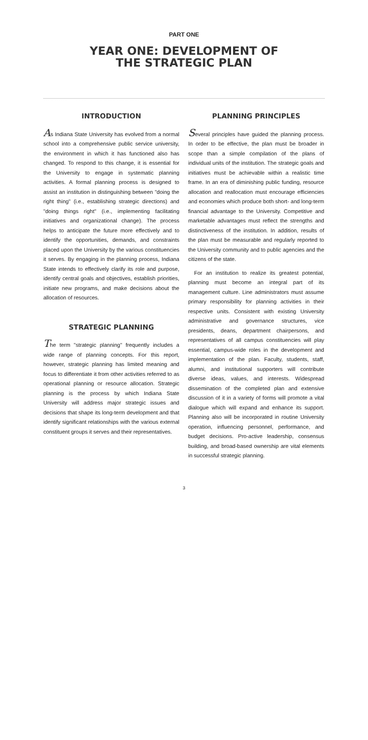PART ONE
YEAR ONE: DEVELOPMENT OF
THE STRATEGIC PLAN
INTRODUCTION
As Indiana State University has evolved from a normal school into a comprehensive public service university, the environment in which it has functioned also has changed. To respond to this change, it is essential for the University to engage in systematic planning activities. A formal planning process is designed to assist an institution in distinguishing between "doing the right thing" (i.e., establishing strategic directions) and "doing things right" (i.e., implementing facilitating initiatives and organizational change). The process helps to anticipate the future more effectively and to identify the opportunities, demands, and constraints placed upon the University by the various constituencies it serves. By engaging in the planning process, Indiana State intends to effectively clarify its role and purpose, identify central goals and objectives, establish priorities, initiate new programs, and make decisions about the allocation of resources.
STRATEGIC PLANNING
The term "strategic planning" frequently includes a wide range of planning concepts. For this report, however, strategic planning has limited meaning and focus to differentiate it from other activities referred to as operational planning or resource allocation. Strategic planning is the process by which Indiana State University will address major strategic issues and decisions that shape its long-term development and that identify significant relationships with the various external constituent groups it serves and their representatives.
PLANNING PRINCIPLES
Several principles have guided the planning process. In order to be effective, the plan must be broader in scope than a simple compilation of the plans of individual units of the institution. The strategic goals and initiatives must be achievable within a realistic time frame. In an era of diminishing public funding, resource allocation and reallocation must encourage efficiencies and economies which produce both short- and long-term financial advantage to the University. Competitive and marketable advantages must reflect the strengths and distinctiveness of the institution. In addition, results of the plan must be measurable and regularly reported to the University community and to public agencies and the citizens of the state.
For an institution to realize its greatest potential, planning must become an integral part of its management culture. Line administrators must assume primary responsibility for planning activities in their respective units. Consistent with existing University administrative and governance structures, vice presidents, deans, department chairpersons, and representatives of all campus constituencies will play essential, campus-wide roles in the development and implementation of the plan. Faculty, students, staff, alumni, and institutional supporters will contribute diverse ideas, values, and interests. Widespread dissemination of the completed plan and extensive discussion of it in a variety of forms will promote a vital dialogue which will expand and enhance its support. Planning also will be incorporated in routine University operation, influencing personnel, performance, and budget decisions. Pro-active leadership, consensus building, and broad-based ownership are vital elements in successful strategic planning.
3